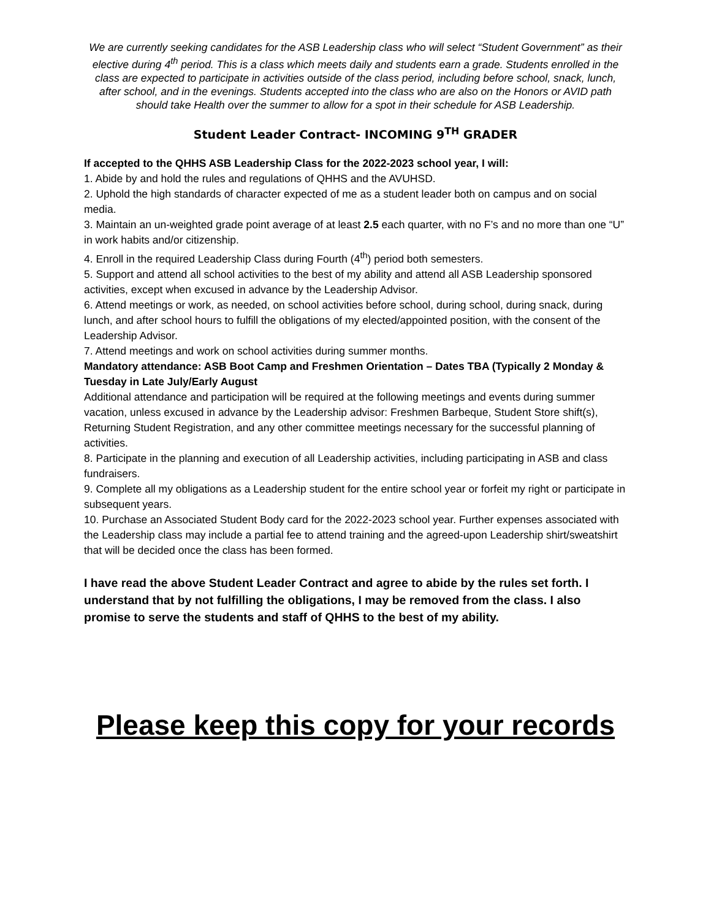We are currently seeking candidates for the ASB Leadership class who will select “Student Government” as their elective during 4<sup>th</sup> period. This is a class which meets daily and students earn a grade. Students enrolled in the class are expected to participate in activities outside of the class period, including before school, snack, lunch, after school, and in the evenings. Students accepted into the class who are also on the Honors or AVID path should take Health over the summer to allow for a spot in their schedule for ASB Leadership.
Student Leader Contract- INCOMING 9<sup>TH</sup> GRADER
If accepted to the QHHS ASB Leadership Class for the 2022-2023 school year, I will:
1. Abide by and hold the rules and regulations of QHHS and the AVUHSD.
2. Uphold the high standards of character expected of me as a student leader both on campus and on social media.
3. Maintain an un-weighted grade point average of at least 2.5 each quarter, with no F’s and no more than one “U” in work habits and/or citizenship.
4. Enroll in the required Leadership Class during Fourth (4<sup>th</sup>) period both semesters.
5. Support and attend all school activities to the best of my ability and attend all ASB Leadership sponsored activities, except when excused in advance by the Leadership Advisor.
6. Attend meetings or work, as needed, on school activities before school, during school, during snack, during lunch, and after school hours to fulfill the obligations of my elected/appointed position, with the consent of the Leadership Advisor.
7. Attend meetings and work on school activities during summer months.
Mandatory attendance: ASB Boot Camp and Freshmen Orientation – Dates TBA (Typically 2 Monday & Tuesday in Late July/Early August
Additional attendance and participation will be required at the following meetings and events during summer vacation, unless excused in advance by the Leadership advisor: Freshmen Barbeque, Student Store shift(s), Returning Student Registration, and any other committee meetings necessary for the successful planning of activities.
8. Participate in the planning and execution of all Leadership activities, including participating in ASB and class fundraisers.
9. Complete all my obligations as a Leadership student for the entire school year or forfeit my right or participate in subsequent years.
10. Purchase an Associated Student Body card for the 2022-2023 school year. Further expenses associated with the Leadership class may include a partial fee to attend training and the agreed-upon Leadership shirt/sweatshirt that will be decided once the class has been formed.
I have read the above Student Leader Contract and agree to abide by the rules set forth. I understand that by not fulfilling the obligations, I may be removed from the class. I also promise to serve the students and staff of QHHS to the best of my ability.
Please keep this copy for your records